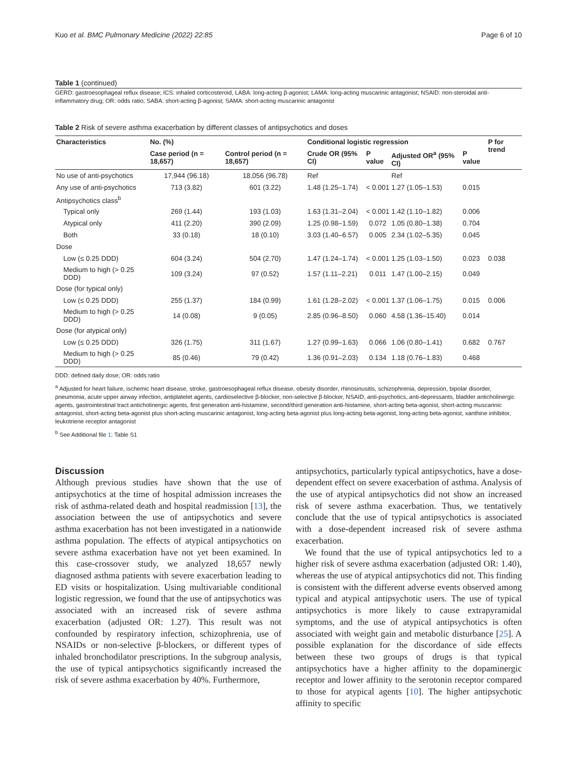Kuo et al. BMC Pulmonary Medicine (2022) 22:85 Page 6 of 10
Table 1 (continued)
GERD: gastroesophageal reflux disease; ICS: inhaled corticosteroid, LABA: long-acting β-agonist; LAMA: long-acting muscarinic antagonist; NSAID: non-steroidal anti-inflammatory drug; OR: odds ratio; SABA: short-acting β-agonist; SAMA: short-acting muscarinic antagonist
Table 2 Risk of severe asthma exacerbation by different classes of antipsychotics and doses
| Characteristics | No. (%) | | Conditional logistic regression | | | | P for trend |
| --- | --- | --- | --- | --- | --- | --- | --- |
| | Case period (n = 18,657) | Control period (n = 18,657) | Crude OR (95% CI) | P value | Adjusted OR<sup>a</sup> (95% CI) | P value | |
| No use of anti-psychotics | 17,944 (96.18) | 18,056 (96.78) | Ref | | Ref | | |
| Any use of anti-psychotics | 713 (3.82) | 601 (3.22) | 1.48 (1.25–1.74) | < 0.001 | 1.27 (1.05–1.53) | 0.015 | |
| Antipsychotics class<sup>b</sup> | | | | | | | |
| Typical only | 269 (1.44) | 193 (1.03) | 1.63 (1.31–2.04) | < 0.001 | 1.42 (1.10–1.82) | 0.006 | |
| Atypical only | 411 (2.20) | 390 (2.09) | 1.25 (0.98–1.59) | 0.072 | 1.05 (0.80–1.38) | 0.704 | |
| Both | 33 (0.18) | 18 (0.10) | 3.03 (1.40–6.57) | 0.005 | 2.34 (1.02–5.35) | 0.045 | |
| Dose | | | | | | | |
| Low (≤ 0.25 DDD) | 604 (3.24) | 504 (2.70) | 1.47 (1.24–1.74) | < 0.001 | 1.25 (1.03–1.50) | 0.023 | 0.038 |
| Medium to high (> 0.25 DDD) | 109 (3.24) | 97 (0.52) | 1.57 (1.11–2.21) | 0.011 | 1.47 (1.00–2.15) | 0.049 | |
| Dose (for typical only) | | | | | | | |
| Low (≤ 0.25 DDD) | 255 (1.37) | 184 (0.99) | 1.61 (1.28–2.02) | < 0.001 | 1.37 (1.06–1.75) | 0.015 | 0.006 |
| Medium to high (> 0.25 DDD) | 14 (0.08) | 9 (0.05) | 2.85 (0.96–8.50) | 0.060 | 4.58 (1.36–15.40) | 0.014 | |
| Dose (for atypical only) | | | | | | | |
| Low (≤ 0.25 DDD) | 326 (1.75) | 311 (1.67) | 1.27 (0.99–1.63) | 0.066 | 1.06 (0.80–1.41) | 0.682 | 0.767 |
| Medium to high (> 0.25 DDD) | 85 (0.46) | 79 (0.42) | 1.36 (0.91–2.03) | 0.134 | 1.18 (0.76–1.83) | 0.468 | |
DDD: defined daily dose; OR: odds ratio
<sup>a</sup> Adjusted for heart failure, ischemic heart disease, stroke, gastroesophageal reflux disease, obesity disorder, rhinosinusitis, schizophrenia, depression, bipolar disorder, pneumonia, acute upper airway infection, antiplatelet agents, cardioselective β-blocker, non-selective β-blocker, NSAID, anti-psychotics, anti-depressants, bladder anticholinergic agents, gastrointestinal tract anticholinergic agents, first generation anti-histamine, second/third generation anti-histamine, short-acting beta-agonist, short-acting muscarinic antagonist, short-acting beta-agonist plus short-acting muscarinic antagonist, long-acting beta-agonist plus long-acting beta-agonist, long-acting beta-agonist, xanthine inhibitor, leukotriene receptor antagonist
<sup>b</sup> See Additional file 1: Table S1
Discussion
Although previous studies have shown that the use of antipsychotics at the time of hospital admission increases the risk of asthma-related death and hospital readmission [13], the association between the use of antipsychotics and severe asthma exacerbation has not been investigated in a nationwide asthma population. The effects of atypical antipsychotics on severe asthma exacerbation have not yet been examined. In this case-crossover study, we analyzed 18,657 newly diagnosed asthma patients with severe exacerbation leading to ED visits or hospitalization. Using multivariable conditional logistic regression, we found that the use of antipsychotics was associated with an increased risk of severe asthma exacerbation (adjusted OR: 1.27). This result was not confounded by respiratory infection, schizophrenia, use of NSAIDs or non-selective β-blockers, or different types of inhaled bronchodilator prescriptions. In the subgroup analysis, the use of typical antipsychotics significantly increased the risk of severe asthma exacerbation by 40%. Furthermore,
antipsychotics, particularly typical antipsychotics, have a dose-dependent effect on severe exacerbation of asthma. Analysis of the use of atypical antipsychotics did not show an increased risk of severe asthma exacerbation. Thus, we tentatively conclude that the use of typical antipsychotics is associated with a dose-dependent increased risk of severe asthma exacerbation.
We found that the use of typical antipsychotics led to a higher risk of severe asthma exacerbation (adjusted OR: 1.40), whereas the use of atypical antipsychotics did not. This finding is consistent with the different adverse events observed among typical and atypical antipsychotic users. The use of typical antipsychotics is more likely to cause extrapyramidal symptoms, and the use of atypical antipsychotics is often associated with weight gain and metabolic disturbance [25]. A possible explanation for the discordance of side effects between these two groups of drugs is that typical antipsychotics have a higher affinity to the dopaminergic receptor and lower affinity to the serotonin receptor compared to those for atypical agents [10]. The higher antipsychotic affinity to specific